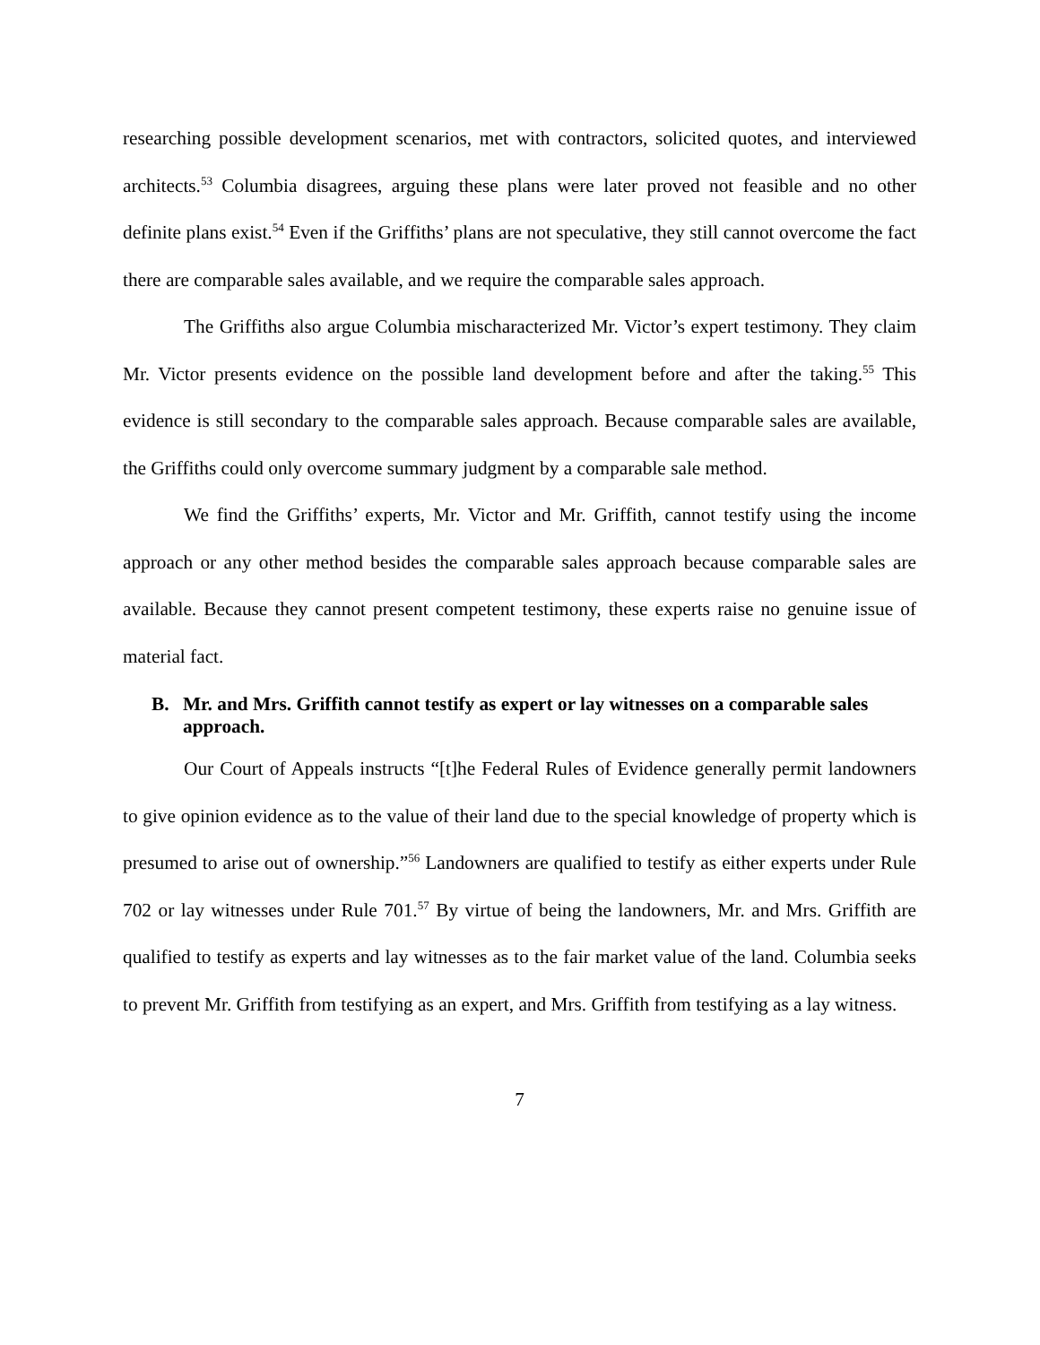researching possible development scenarios, met with contractors, solicited quotes, and interviewed architects.<sup>53</sup> Columbia disagrees, arguing these plans were later proved not feasible and no other definite plans exist.<sup>54</sup> Even if the Griffiths’ plans are not speculative, they still cannot overcome the fact there are comparable sales available, and we require the comparable sales approach.
The Griffiths also argue Columbia mischaracterized Mr. Victor’s expert testimony. They claim Mr. Victor presents evidence on the possible land development before and after the taking.<sup>55</sup> This evidence is still secondary to the comparable sales approach. Because comparable sales are available, the Griffiths could only overcome summary judgment by a comparable sale method.
We find the Griffiths’ experts, Mr. Victor and Mr. Griffith, cannot testify using the income approach or any other method besides the comparable sales approach because comparable sales are available. Because they cannot present competent testimony, these experts raise no genuine issue of material fact.
B. Mr. and Mrs. Griffith cannot testify as expert or lay witnesses on a comparable sales approach.
Our Court of Appeals instructs “[t]he Federal Rules of Evidence generally permit landowners to give opinion evidence as to the value of their land due to the special knowledge of property which is presumed to arise out of ownership.”<sup>56</sup> Landowners are qualified to testify as either experts under Rule 702 or lay witnesses under Rule 701.<sup>57</sup> By virtue of being the landowners, Mr. and Mrs. Griffith are qualified to testify as experts and lay witnesses as to the fair market value of the land. Columbia seeks to prevent Mr. Griffith from testifying as an expert, and Mrs. Griffith from testifying as a lay witness.
7